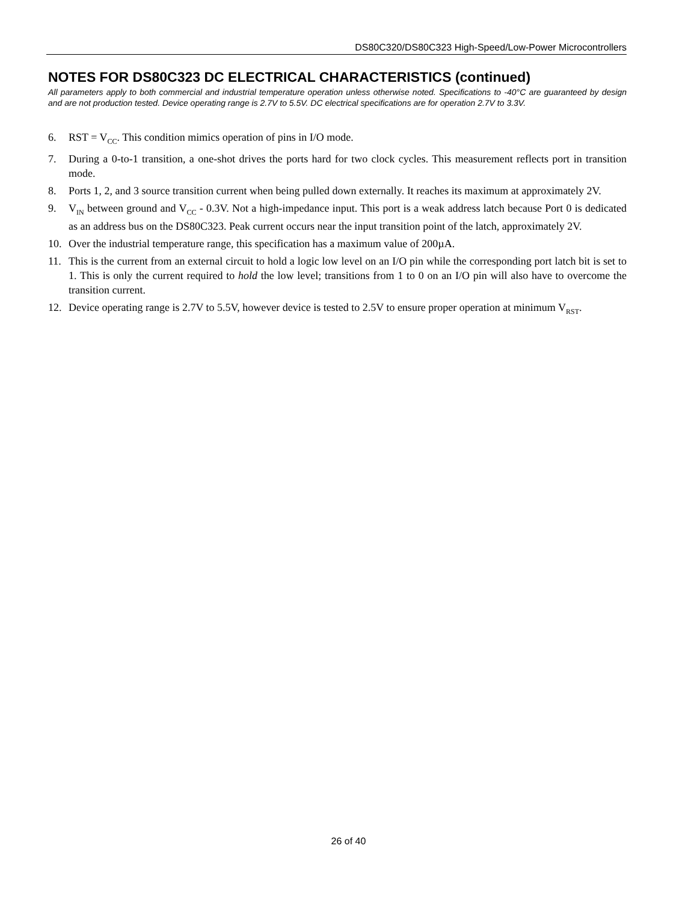DS80C320/DS80C323 High-Speed/Low-Power Microcontrollers
NOTES FOR DS80C323 DC ELECTRICAL CHARACTERISTICS (continued)
All parameters apply to both commercial and industrial temperature operation unless otherwise noted. Specifications to -40°C are guaranteed by design and are not production tested. Device operating range is 2.7V to 5.5V. DC electrical specifications are for operation 2.7V to 3.3V.
6. RST = V<sub>CC</sub>. This condition mimics operation of pins in I/O mode.
7. During a 0-to-1 transition, a one-shot drives the ports hard for two clock cycles. This measurement reflects port in transition mode.
8. Ports 1, 2, and 3 source transition current when being pulled down externally. It reaches its maximum at approximately 2V.
9. V<sub>IN</sub> between ground and V<sub>CC</sub> - 0.3V. Not a high-impedance input. This port is a weak address latch because Port 0 is dedicated as an address bus on the DS80C323. Peak current occurs near the input transition point of the latch, approximately 2V.
10. Over the industrial temperature range, this specification has a maximum value of 200µA.
11. This is the current from an external circuit to hold a logic low level on an I/O pin while the corresponding port latch bit is set to 1. This is only the current required to hold the low level; transitions from 1 to 0 on an I/O pin will also have to overcome the transition current.
12. Device operating range is 2.7V to 5.5V, however device is tested to 2.5V to ensure proper operation at minimum V<sub>RST</sub>.
26 of 40